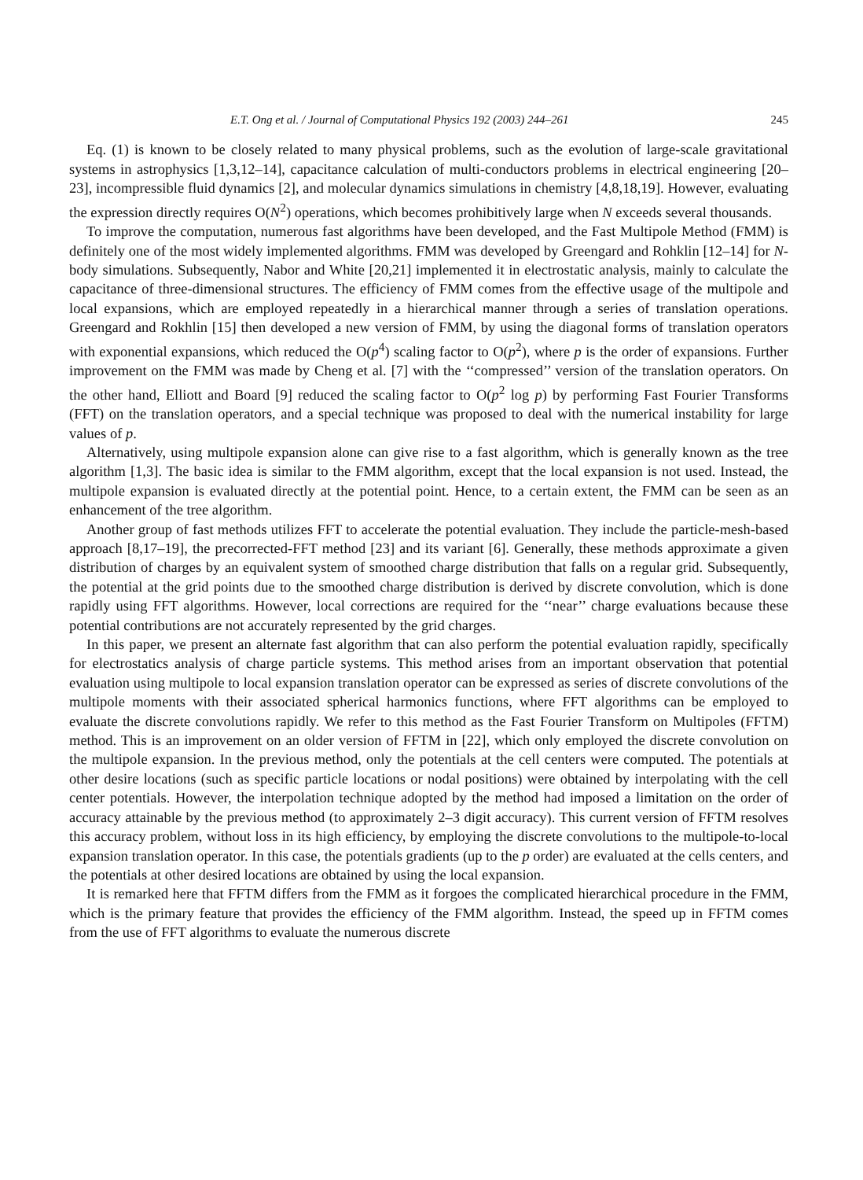E.T. Ong et al. / Journal of Computational Physics 192 (2003) 244–261 245
Eq. (1) is known to be closely related to many physical problems, such as the evolution of large-scale gravitational systems in astrophysics [1,3,12–14], capacitance calculation of multi-conductors problems in electrical engineering [20–23], incompressible fluid dynamics [2], and molecular dynamics simulations in chemistry [4,8,18,19]. However, evaluating the expression directly requires O(N<sup>2</sup>) operations, which becomes prohibitively large when N exceeds several thousands.
To improve the computation, numerous fast algorithms have been developed, and the Fast Multipole Method (FMM) is definitely one of the most widely implemented algorithms. FMM was developed by Greengard and Rohklin [12–14] for N-body simulations. Subsequently, Nabor and White [20,21] implemented it in electrostatic analysis, mainly to calculate the capacitance of three-dimensional structures. The efficiency of FMM comes from the effective usage of the multipole and local expansions, which are employed repeatedly in a hierarchical manner through a series of translation operations. Greengard and Rokhlin [15] then developed a new version of FMM, by using the diagonal forms of translation operators with exponential expansions, which reduced the O(p<sup>4</sup>) scaling factor to O(p<sup>2</sup>), where p is the order of expansions. Further improvement on the FMM was made by Cheng et al. [7] with the ‘‘compressed’’ version of the translation operators. On the other hand, Elliott and Board [9] reduced the scaling factor to O(p<sup>2</sup> log p) by performing Fast Fourier Transforms (FFT) on the translation operators, and a special technique was proposed to deal with the numerical instability for large values of p.
Alternatively, using multipole expansion alone can give rise to a fast algorithm, which is generally known as the tree algorithm [1,3]. The basic idea is similar to the FMM algorithm, except that the local expansion is not used. Instead, the multipole expansion is evaluated directly at the potential point. Hence, to a certain extent, the FMM can be seen as an enhancement of the tree algorithm.
Another group of fast methods utilizes FFT to accelerate the potential evaluation. They include the particle-mesh-based approach [8,17–19], the precorrected-FFT method [23] and its variant [6]. Generally, these methods approximate a given distribution of charges by an equivalent system of smoothed charge distribution that falls on a regular grid. Subsequently, the potential at the grid points due to the smoothed charge distribution is derived by discrete convolution, which is done rapidly using FFT algorithms. However, local corrections are required for the ‘‘near’’ charge evaluations because these potential contributions are not accurately represented by the grid charges.
In this paper, we present an alternate fast algorithm that can also perform the potential evaluation rapidly, specifically for electrostatics analysis of charge particle systems. This method arises from an important observation that potential evaluation using multipole to local expansion translation operator can be expressed as series of discrete convolutions of the multipole moments with their associated spherical harmonics functions, where FFT algorithms can be employed to evaluate the discrete convolutions rapidly. We refer to this method as the Fast Fourier Transform on Multipoles (FFTM) method. This is an improvement on an older version of FFTM in [22], which only employed the discrete convolution on the multipole expansion. In the previous method, only the potentials at the cell centers were computed. The potentials at other desire locations (such as specific particle locations or nodal positions) were obtained by interpolating with the cell center potentials. However, the interpolation technique adopted by the method had imposed a limitation on the order of accuracy attainable by the previous method (to approximately 2–3 digit accuracy). This current version of FFTM resolves this accuracy problem, without loss in its high efficiency, by employing the discrete convolutions to the multipole-to-local expansion translation operator. In this case, the potentials gradients (up to the p order) are evaluated at the cells centers, and the potentials at other desired locations are obtained by using the local expansion.
It is remarked here that FFTM differs from the FMM as it forgoes the complicated hierarchical procedure in the FMM, which is the primary feature that provides the efficiency of the FMM algorithm. Instead, the speed up in FFTM comes from the use of FFT algorithms to evaluate the numerous discrete